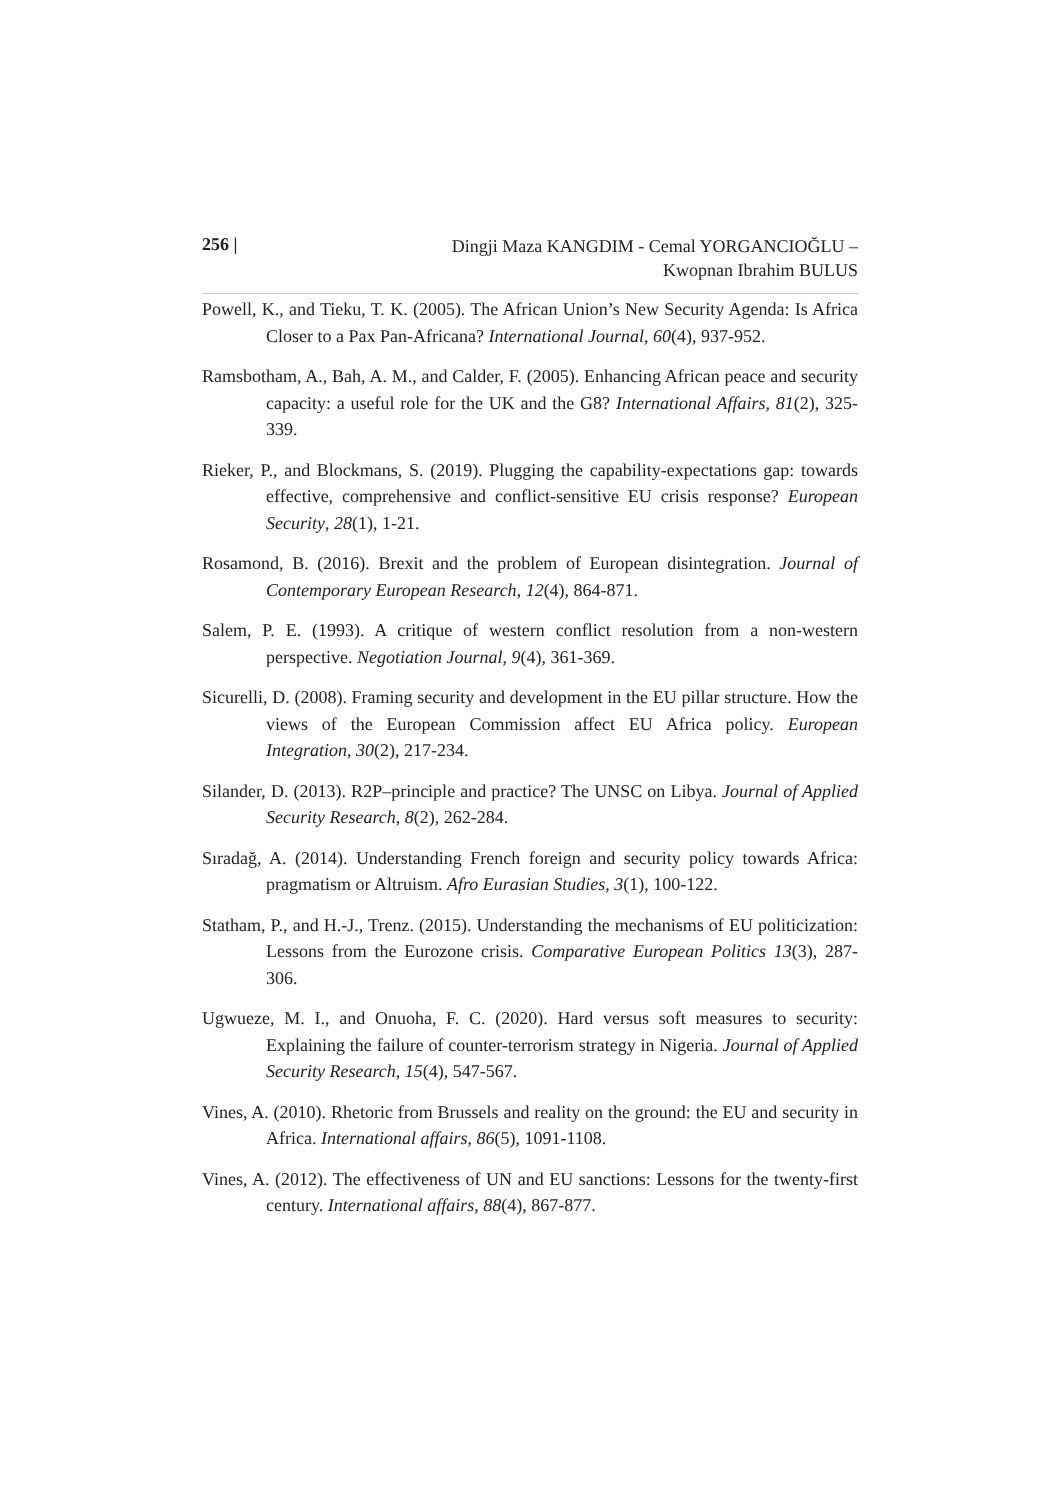256 |
Dingji Maza KANGDIM - Cemal YORGANCIOĞLU –
Kwopnan Ibrahim BULUS
Powell, K., and Tieku, T. K. (2005). The African Union’s New Security Agenda: Is Africa Closer to a Pax Pan-Africana? International Journal, 60(4), 937-952.
Ramsbotham, A., Bah, A. M., and Calder, F. (2005). Enhancing African peace and security capacity: a useful role for the UK and the G8? International Affairs, 81(2), 325-339.
Rieker, P., and Blockmans, S. (2019). Plugging the capability-expectations gap: towards effective, comprehensive and conflict-sensitive EU crisis response? European Security, 28(1), 1-21.
Rosamond, B. (2016). Brexit and the problem of European disintegration. Journal of Contemporary European Research, 12(4), 864-871.
Salem, P. E. (1993). A critique of western conflict resolution from a non-western perspective. Negotiation Journal, 9(4), 361-369.
Sicurelli, D. (2008). Framing security and development in the EU pillar structure. How the views of the European Commission affect EU Africa policy. European Integration, 30(2), 217-234.
Silander, D. (2013). R2P–principle and practice? The UNSC on Libya. Journal of Applied Security Research, 8(2), 262-284.
Sıradağ, A. (2014). Understanding French foreign and security policy towards Africa: pragmatism or Altruism. Afro Eurasian Studies, 3(1), 100-122.
Statham, P., and H.-J., Trenz. (2015). Understanding the mechanisms of EU politicization: Lessons from the Eurozone crisis. Comparative European Politics 13(3), 287-306.
Ugwueze, M. I., and Onuoha, F. C. (2020). Hard versus soft measures to security: Explaining the failure of counter-terrorism strategy in Nigeria. Journal of Applied Security Research, 15(4), 547-567.
Vines, A. (2010). Rhetoric from Brussels and reality on the ground: the EU and security in Africa. International affairs, 86(5), 1091-1108.
Vines, A. (2012). The effectiveness of UN and EU sanctions: Lessons for the twenty-first century. International affairs, 88(4), 867-877.